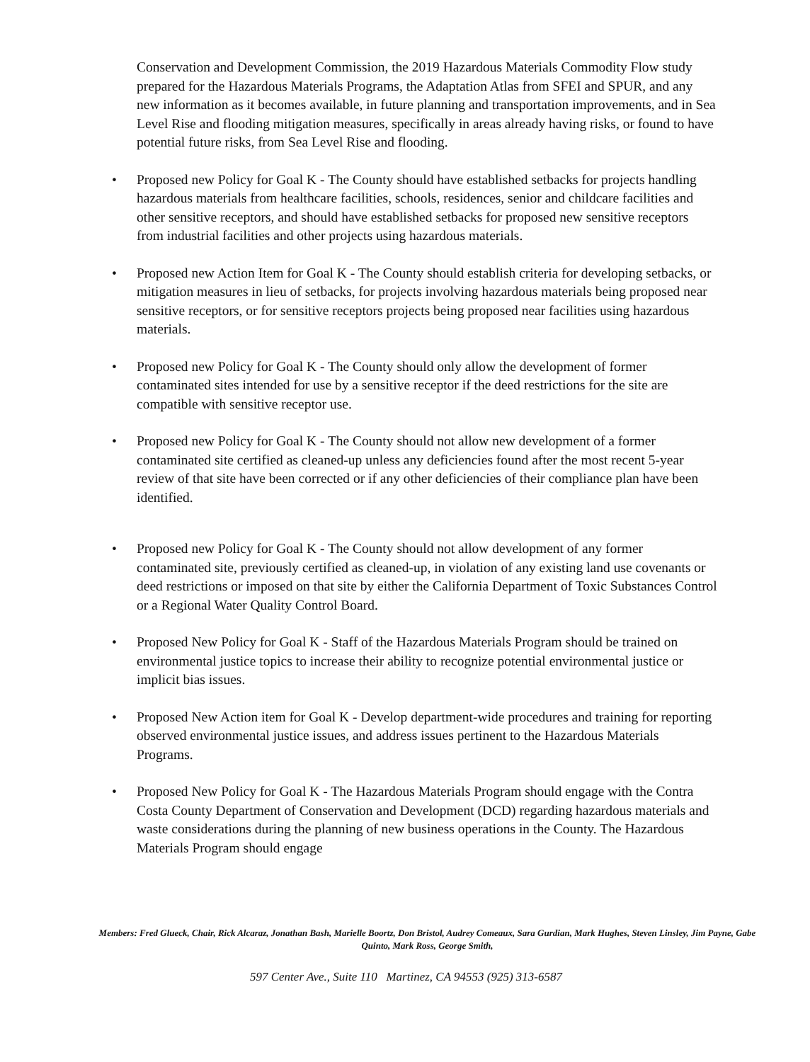Conservation and Development Commission, the 2019 Hazardous Materials Commodity Flow study prepared for the Hazardous Materials Programs, the Adaptation Atlas from SFEI and SPUR, and any new information as it becomes available, in future planning and transportation improvements, and in Sea Level Rise and flooding mitigation measures, specifically in areas already having risks, or found to have potential future risks, from Sea Level Rise and flooding.
• Proposed new Policy for Goal K - The County should have established setbacks for projects handling hazardous materials from healthcare facilities, schools, residences, senior and childcare facilities and other sensitive receptors, and should have established setbacks for proposed new sensitive receptors from industrial facilities and other projects using hazardous materials.
• Proposed new Action Item for Goal K - The County should establish criteria for developing setbacks, or mitigation measures in lieu of setbacks, for projects involving hazardous materials being proposed near sensitive receptors, or for sensitive receptors projects being proposed near facilities using hazardous materials.
• Proposed new Policy for Goal K - The County should only allow the development of former contaminated sites intended for use by a sensitive receptor if the deed restrictions for the site are compatible with sensitive receptor use.
• Proposed new Policy for Goal K - The County should not allow new development of a former contaminated site certified as cleaned-up unless any deficiencies found after the most recent 5-year review of that site have been corrected or if any other deficiencies of their compliance plan have been identified.
• Proposed new Policy for Goal K - The County should not allow development of any former contaminated site, previously certified as cleaned-up, in violation of any existing land use covenants or deed restrictions or imposed on that site by either the California Department of Toxic Substances Control or a Regional Water Quality Control Board.
• Proposed New Policy for Goal K - Staff of the Hazardous Materials Program should be trained on environmental justice topics to increase their ability to recognize potential environmental justice or implicit bias issues.
• Proposed New Action item for Goal K - Develop department-wide procedures and training for reporting observed environmental justice issues, and address issues pertinent to the Hazardous Materials Programs.
• Proposed New Policy for Goal K - The Hazardous Materials Program should engage with the Contra Costa County Department of Conservation and Development (DCD) regarding hazardous materials and waste considerations during the planning of new business operations in the County. The Hazardous Materials Program should engage
Members: Fred Glueck, Chair, Rick Alcaraz, Jonathan Bash, Marielle Boortz, Don Bristol, Audrey Comeaux, Sara Gurdian, Mark Hughes, Steven Linsley, Jim Payne, Gabe Quinto, Mark Ross, George Smith,
597 Center Ave., Suite 110 Martinez, CA 94553 (925) 313-6587